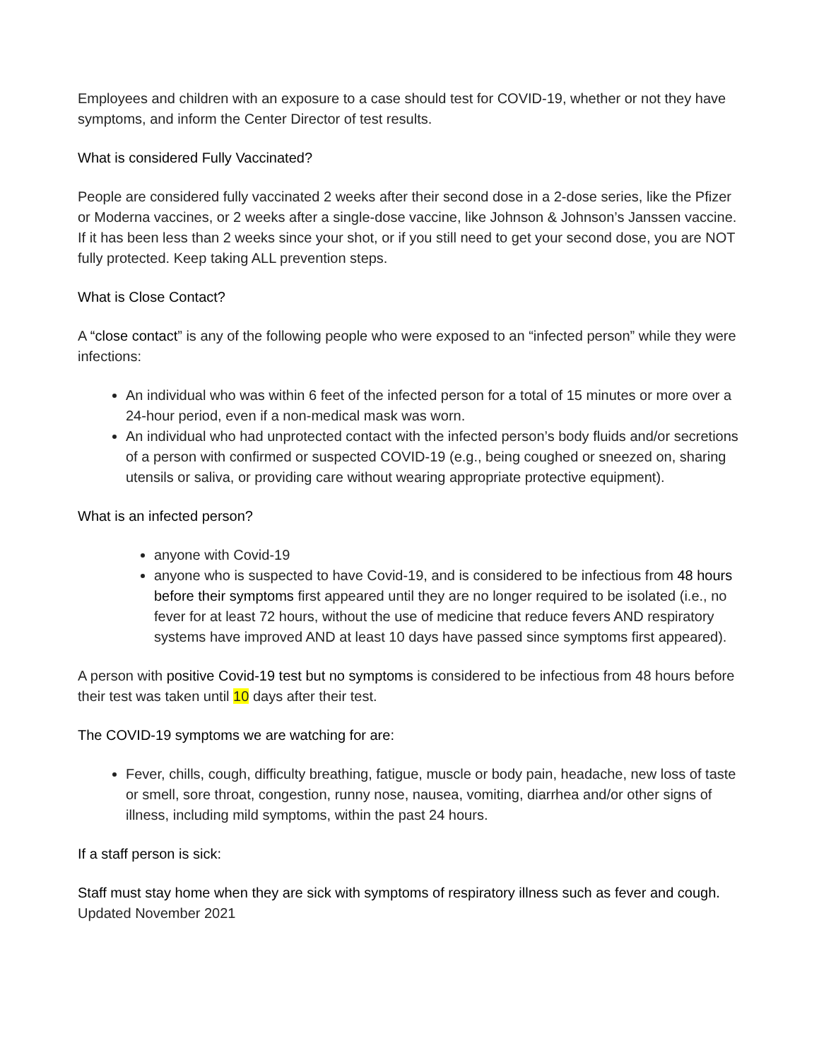Employees and children with an exposure to a case should test for COVID-19, whether or not they have symptoms, and inform the Center Director of test results.
What is considered Fully Vaccinated?
People are considered fully vaccinated 2 weeks after their second dose in a 2-dose series, like the Pfizer or Moderna vaccines, or 2 weeks after a single-dose vaccine, like Johnson & Johnson’s Janssen vaccine. If it has been less than 2 weeks since your shot, or if you still need to get your second dose, you are NOT fully protected. Keep taking ALL prevention steps.
What is Close Contact?
A “close contact” is any of the following people who were exposed to an “infected person” while they were infections:
An individual who was within 6 feet of the infected person for a total of 15 minutes or more over a 24-hour period, even if a non-medical mask was worn.
An individual who had unprotected contact with the infected person’s body fluids and/or secretions of a person with confirmed or suspected COVID-19 (e.g., being coughed or sneezed on, sharing utensils or saliva, or providing care without wearing appropriate protective equipment).
What is an infected person?
anyone with Covid-19
anyone who is suspected to have Covid-19, and is considered to be infectious from 48 hours before their symptoms first appeared until they are no longer required to be isolated (i.e., no fever for at least 72 hours, without the use of medicine that reduce fevers AND respiratory systems have improved AND at least 10 days have passed since symptoms first appeared).
A person with positive Covid-19 test but no symptoms is considered to be infectious from 48 hours before their test was taken until 10 days after their test.
The COVID-19 symptoms we are watching for are:
Fever, chills, cough, difficulty breathing, fatigue, muscle or body pain, headache, new loss of taste or smell, sore throat, congestion, runny nose, nausea, vomiting, diarrhea and/or other signs of illness, including mild symptoms, within the past 24 hours.
If a staff person is sick:
Staff must stay home when they are sick with symptoms of respiratory illness such as fever and cough.
Updated November 2021